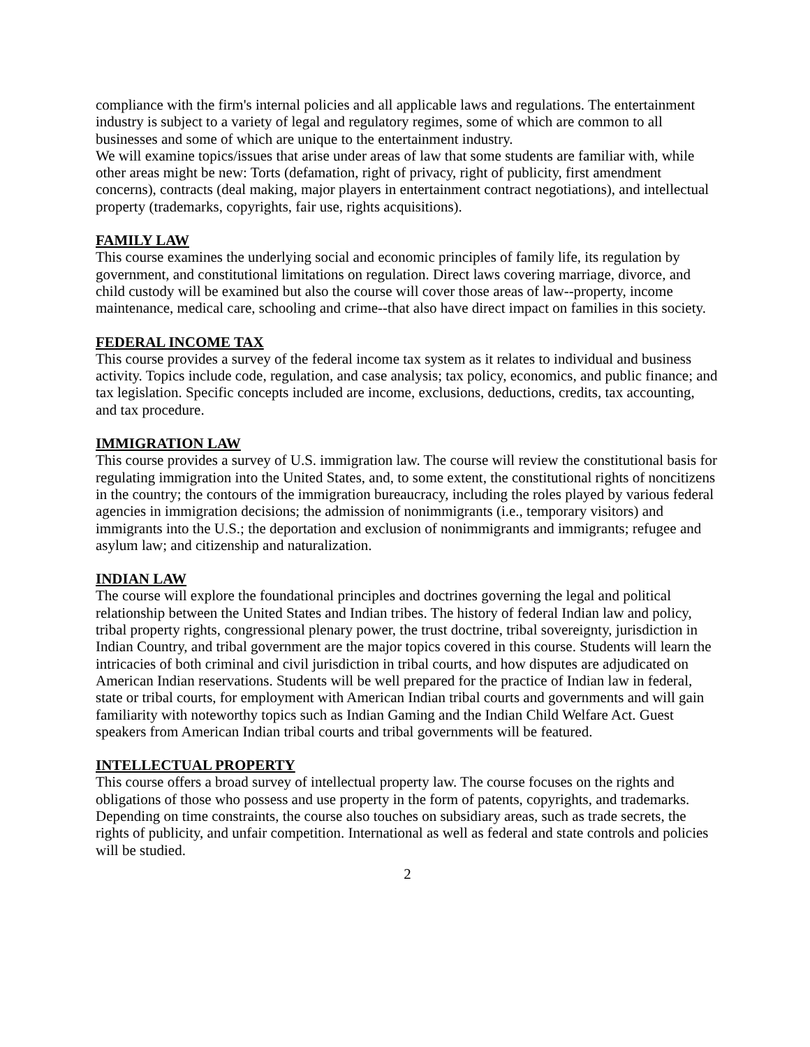compliance with the firm's internal policies and all applicable laws and regulations. The entertainment industry is subject to a variety of legal and regulatory regimes, some of which are common to all businesses and some of which are unique to the entertainment industry.
We will examine topics/issues that arise under areas of law that some students are familiar with, while other areas might be new: Torts (defamation, right of privacy, right of publicity, first amendment concerns), contracts (deal making, major players in entertainment contract negotiations), and intellectual property (trademarks, copyrights, fair use, rights acquisitions).
FAMILY LAW
This course examines the underlying social and economic principles of family life, its regulation by government, and constitutional limitations on regulation. Direct laws covering marriage, divorce, and child custody will be examined but also the course will cover those areas of law--property, income maintenance, medical care, schooling and crime--that also have direct impact on families in this society.
FEDERAL INCOME TAX
This course provides a survey of the federal income tax system as it relates to individual and business activity. Topics include code, regulation, and case analysis; tax policy, economics, and public finance; and tax legislation. Specific concepts included are income, exclusions, deductions, credits, tax accounting, and tax procedure.
IMMIGRATION LAW
This course provides a survey of U.S. immigration law. The course will review the constitutional basis for regulating immigration into the United States, and, to some extent, the constitutional rights of noncitizens in the country; the contours of the immigration bureaucracy, including the roles played by various federal agencies in immigration decisions; the admission of nonimmigrants (i.e., temporary visitors) and immigrants into the U.S.; the deportation and exclusion of nonimmigrants and immigrants; refugee and asylum law; and citizenship and naturalization.
INDIAN LAW
The course will explore the foundational principles and doctrines governing the legal and political relationship between the United States and Indian tribes. The history of federal Indian law and policy, tribal property rights, congressional plenary power, the trust doctrine, tribal sovereignty, jurisdiction in Indian Country, and tribal government are the major topics covered in this course. Students will learn the intricacies of both criminal and civil jurisdiction in tribal courts, and how disputes are adjudicated on American Indian reservations. Students will be well prepared for the practice of Indian law in federal, state or tribal courts, for employment with American Indian tribal courts and governments and will gain familiarity with noteworthy topics such as Indian Gaming and the Indian Child Welfare Act. Guest speakers from American Indian tribal courts and tribal governments will be featured.
INTELLECTUAL PROPERTY
This course offers a broad survey of intellectual property law. The course focuses on the rights and obligations of those who possess and use property in the form of patents, copyrights, and trademarks. Depending on time constraints, the course also touches on subsidiary areas, such as trade secrets, the rights of publicity, and unfair competition. International as well as federal and state controls and policies will be studied.
2